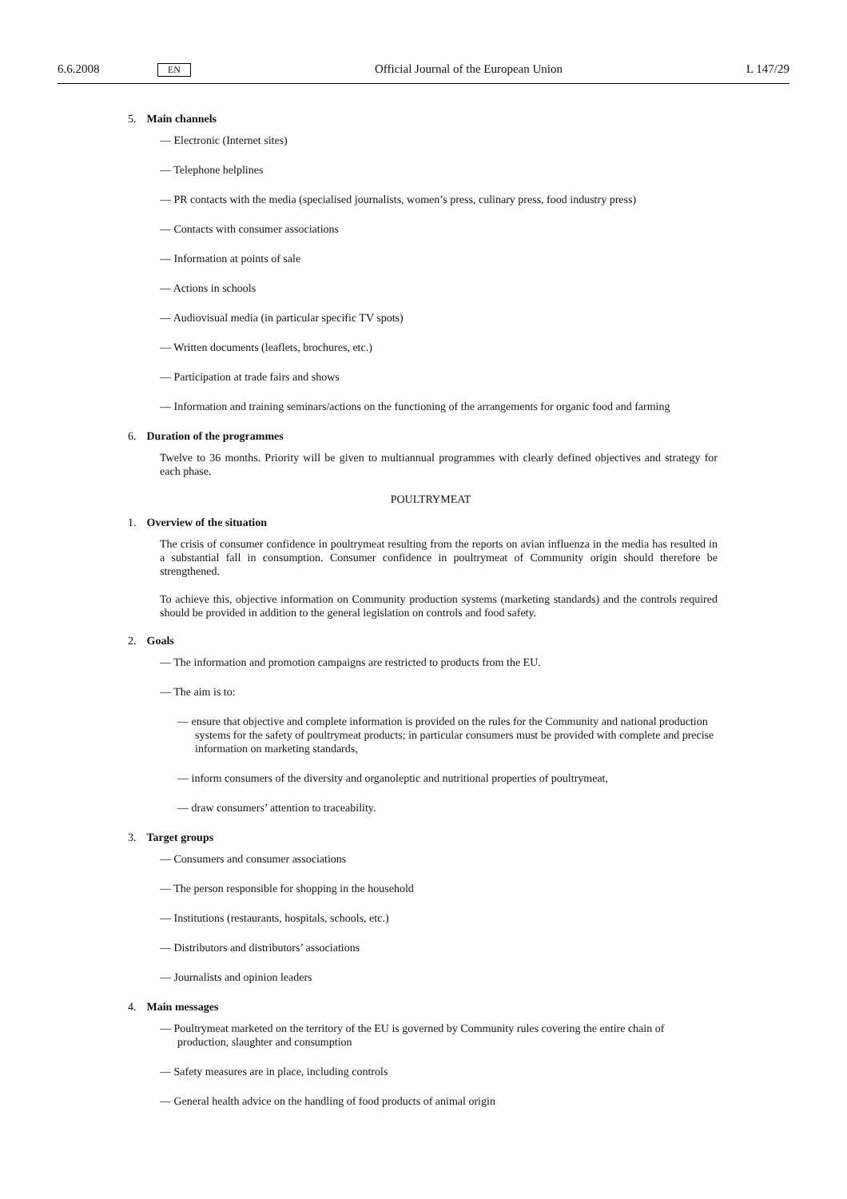6.6.2008 EN Official Journal of the European Union L 147/29
5. Main channels
— Electronic (Internet sites)
— Telephone helplines
— PR contacts with the media (specialised journalists, women’s press, culinary press, food industry press)
— Contacts with consumer associations
— Information at points of sale
— Actions in schools
— Audiovisual media (in particular specific TV spots)
— Written documents (leaflets, brochures, etc.)
— Participation at trade fairs and shows
— Information and training seminars/actions on the functioning of the arrangements for organic food and farming
6. Duration of the programmes
Twelve to 36 months. Priority will be given to multiannual programmes with clearly defined objectives and strategy for each phase.
POULTRYMEAT
1. Overview of the situation
The crisis of consumer confidence in poultrymeat resulting from the reports on avian influenza in the media has resulted in a substantial fall in consumption. Consumer confidence in poultrymeat of Community origin should therefore be strengthened.
To achieve this, objective information on Community production systems (marketing standards) and the controls required should be provided in addition to the general legislation on controls and food safety.
2. Goals
— The information and promotion campaigns are restricted to products from the EU.
— The aim is to:
— ensure that objective and complete information is provided on the rules for the Community and national production systems for the safety of poultrymeat products; in particular consumers must be provided with complete and precise information on marketing standards,
— inform consumers of the diversity and organoleptic and nutritional properties of poultrymeat,
— draw consumers’ attention to traceability.
3. Target groups
— Consumers and consumer associations
— The person responsible for shopping in the household
— Institutions (restaurants, hospitals, schools, etc.)
— Distributors and distributors’ associations
— Journalists and opinion leaders
4. Main messages
— Poultrymeat marketed on the territory of the EU is governed by Community rules covering the entire chain of production, slaughter and consumption
— Safety measures are in place, including controls
— General health advice on the handling of food products of animal origin